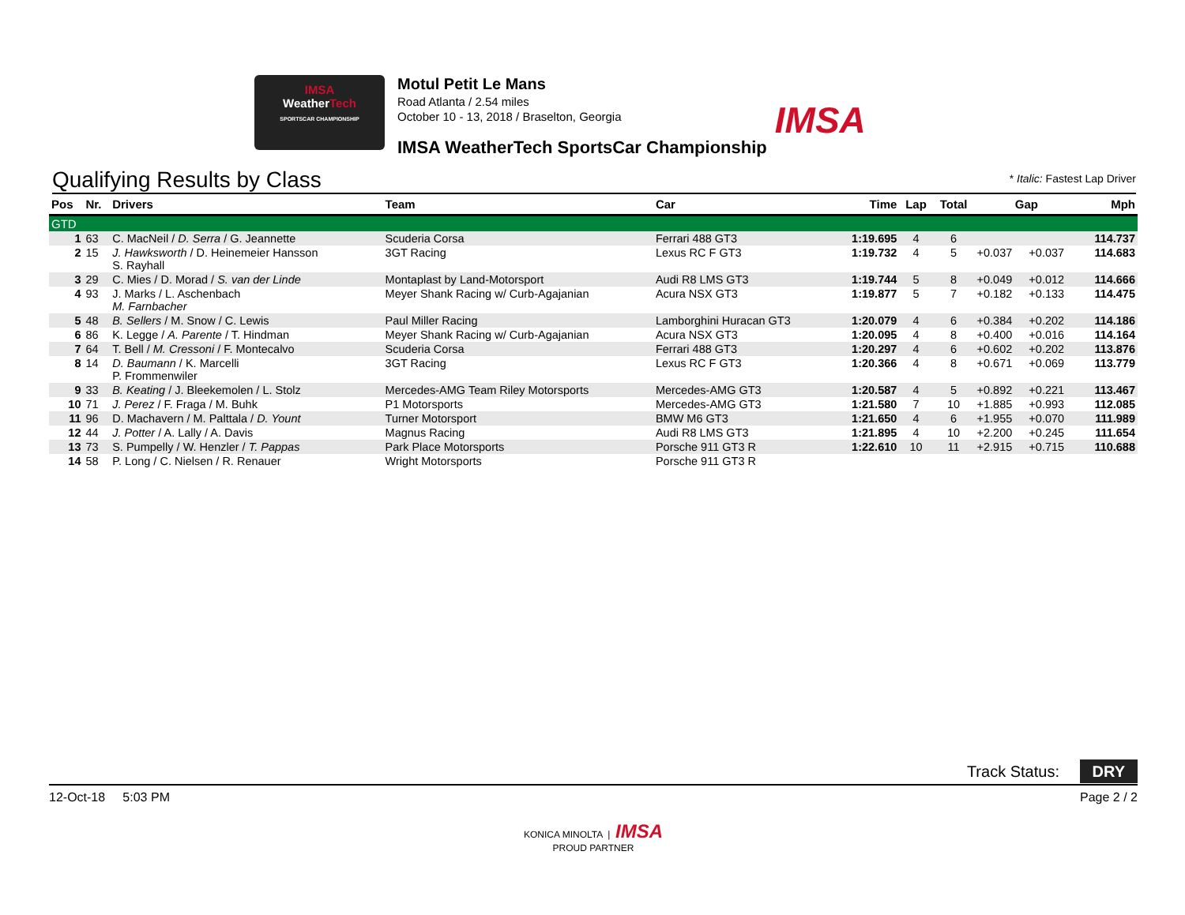IMSA
WeatherTech
SPORTSCAR CHAMPIONSHIP
Motul Petit Le Mans
Road Atlanta / 2.54 miles
October 10 - 13, 2018 / Braselton, Georgia
IMSA WeatherTech SportsCar Championship
IMSA
Qualifying Results by Class
* Italic: Fastest Lap Driver
| Pos | Nr. | Drivers | Team | Car | Time | Lap | Total | Gap | | Mph |
| --- | --- | --- | --- | --- | --- | --- | --- | --- | --- | --- |
| GTD | | | | | | | | | | |
| 1 | 63 | C. MacNeil / D. Serra / G. Jeannette | Scuderia Corsa | Ferrari 488 GT3 | 1:19.695 | 4 | 6 | | | 114.737 |
| 2 | 15 | J. Hawksworth / D. Heinemeier Hansson S. Rayhall | 3GT Racing | Lexus RC F GT3 | 1:19.732 | 4 | 5 | +0.037 | +0.037 | 114.683 |
| 3 | 29 | C. Mies / D. Morad / S. van der Linde | Montaplast by Land-Motorsport | Audi R8 LMS GT3 | 1:19.744 | 5 | 8 | +0.049 | +0.012 | 114.666 |
| 4 | 93 | J. Marks / L. Aschenbach M. Farnbacher | Meyer Shank Racing w/ Curb-Agajanian | Acura NSX GT3 | 1:19.877 | 5 | 7 | +0.182 | +0.133 | 114.475 |
| 5 | 48 | B. Sellers / M. Snow / C. Lewis | Paul Miller Racing | Lamborghini Huracan GT3 | 1:20.079 | 4 | 6 | +0.384 | +0.202 | 114.186 |
| 6 | 86 | K. Legge / A. Parente / T. Hindman | Meyer Shank Racing w/ Curb-Agajanian | Acura NSX GT3 | 1:20.095 | 4 | 8 | +0.400 | +0.016 | 114.164 |
| 7 | 64 | T. Bell / M. Cressoni / F. Montecalvo | Scuderia Corsa | Ferrari 488 GT3 | 1:20.297 | 4 | 6 | +0.602 | +0.202 | 113.876 |
| 8 | 14 | D. Baumann / K. Marcelli P. Frommenwiler | 3GT Racing | Lexus RC F GT3 | 1:20.366 | 4 | 8 | +0.671 | +0.069 | 113.779 |
| 9 | 33 | B. Keating / J. Bleekemolen / L. Stolz | Mercedes-AMG Team Riley Motorsports | Mercedes-AMG GT3 | 1:20.587 | 4 | 5 | +0.892 | +0.221 | 113.467 |
| 10 | 71 | J. Perez / F. Fraga / M. Buhk | P1 Motorsports | Mercedes-AMG GT3 | 1:21.580 | 7 | 10 | +1.885 | +0.993 | 112.085 |
| 11 | 96 | D. Machavern / M. Palttala / D. Yount | Turner Motorsport | BMW M6 GT3 | 1:21.650 | 4 | 6 | +1.955 | +0.070 | 111.989 |
| 12 | 44 | J. Potter / A. Lally / A. Davis | Magnus Racing | Audi R8 LMS GT3 | 1:21.895 | 4 | 10 | +2.200 | +0.245 | 111.654 |
| 13 | 73 | S. Pumpelly / W. Henzler / T. Pappas | Park Place Motorsports | Porsche 911 GT3 R | 1:22.610 | 10 | 11 | +2.915 | +0.715 | 110.688 |
| 14 | 58 | P. Long / C. Nielsen / R. Renauer | Wright Motorsports | Porsche 911 GT3 R | | | | | | |
Track Status: DRY
12-Oct-18 5:03 PM Page 2 / 2
KONICA MINOLTA | IMSA
PROUD PARTNER